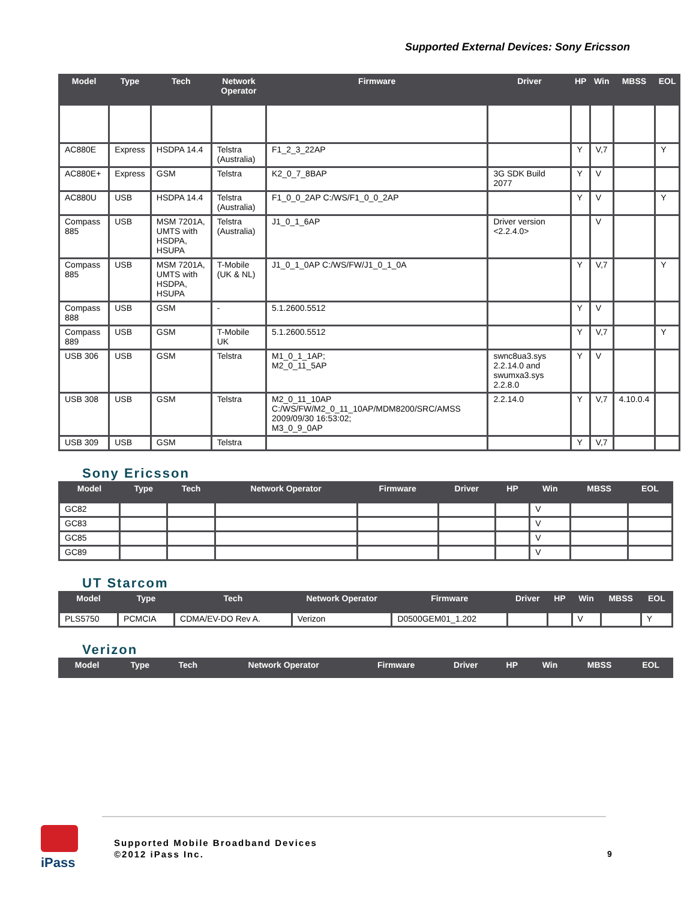Supported External Devices: Sony Ericsson
| Model | Type | Tech | Network Operator | Firmware | Driver | HP | Win | MBSS | EOL |
| --- | --- | --- | --- | --- | --- | --- | --- | --- | --- |
| AC880E | Express | HSDPA 14.4 | Telstra (Australia) | F1_2_3_22AP | | Y | V,7 | | Y |
| AC880E+ | Express | GSM | Telstra | K2_0_7_8BAP | 3G SDK Build 2077 | Y | V | | |
| AC880U | USB | HSDPA 14.4 | Telstra (Australia) | F1_0_0_2AP C:/WS/F1_0_0_2AP | | Y | V | | Y |
| Compass 885 | USB | MSM 7201A, UMTS with HSDPA, HSUPA | Telstra (Australia) | J1_0_1_6AP | Driver version <2.2.4.0> | | V | | |
| Compass 885 | USB | MSM 7201A, UMTS with HSDPA, HSUPA | T-Mobile (UK & NL) | J1_0_1_0AP C:/WS/FW/J1_0_1_0A | | Y | V,7 | | Y |
| Compass 888 | USB | GSM | - | 5.1.2600.5512 | | Y | V | | |
| Compass 889 | USB | GSM | T-Mobile UK | 5.1.2600.5512 | | Y | V,7 | | Y |
| USB 306 | USB | GSM | Telstra | M1_0_1_1AP; M2_0_11_5AP | swnc8ua3.sys 2.2.14.0 and swumxa3.sys 2.2.8.0 | Y | V | | |
| USB 308 | USB | GSM | Telstra | M2_0_11_10AP C:/WS/FW/M2_0_11_10AP/MDM8200/SRC/AMSS 2009/09/30 16:53:02; M3_0_9_0AP | 2.2.14.0 | Y | V,7 | 4.10.0.4 | |
| USB 309 | USB | GSM | Telstra | | | Y | V,7 | | |
Sony Ericsson
| Model | Type | Tech | Network Operator | Firmware | Driver | HP | Win | MBSS | EOL |
| --- | --- | --- | --- | --- | --- | --- | --- | --- | --- |
| GC82 | | | | | | | V | | |
| GC83 | | | | | | | V | | |
| GC85 | | | | | | | V | | |
| GC89 | | | | | | | V | | |
UT Starcom
| Model | Type | Tech | Network Operator | Firmware | Driver | HP | Win | MBSS | EOL |
| --- | --- | --- | --- | --- | --- | --- | --- | --- | --- |
| PLS5750 | PCMCIA | CDMA/EV-DO Rev A. | Verizon | D0500GEM01_1.202 | | | V | | Y |
Verizon
| Model | Type | Tech | Network Operator | Firmware | Driver | HP | Win | MBSS | EOL |
| --- | --- | --- | --- | --- | --- | --- | --- | --- | --- |
iPass
Supported Mobile Broadband Devices
©2012 iPass Inc.
9